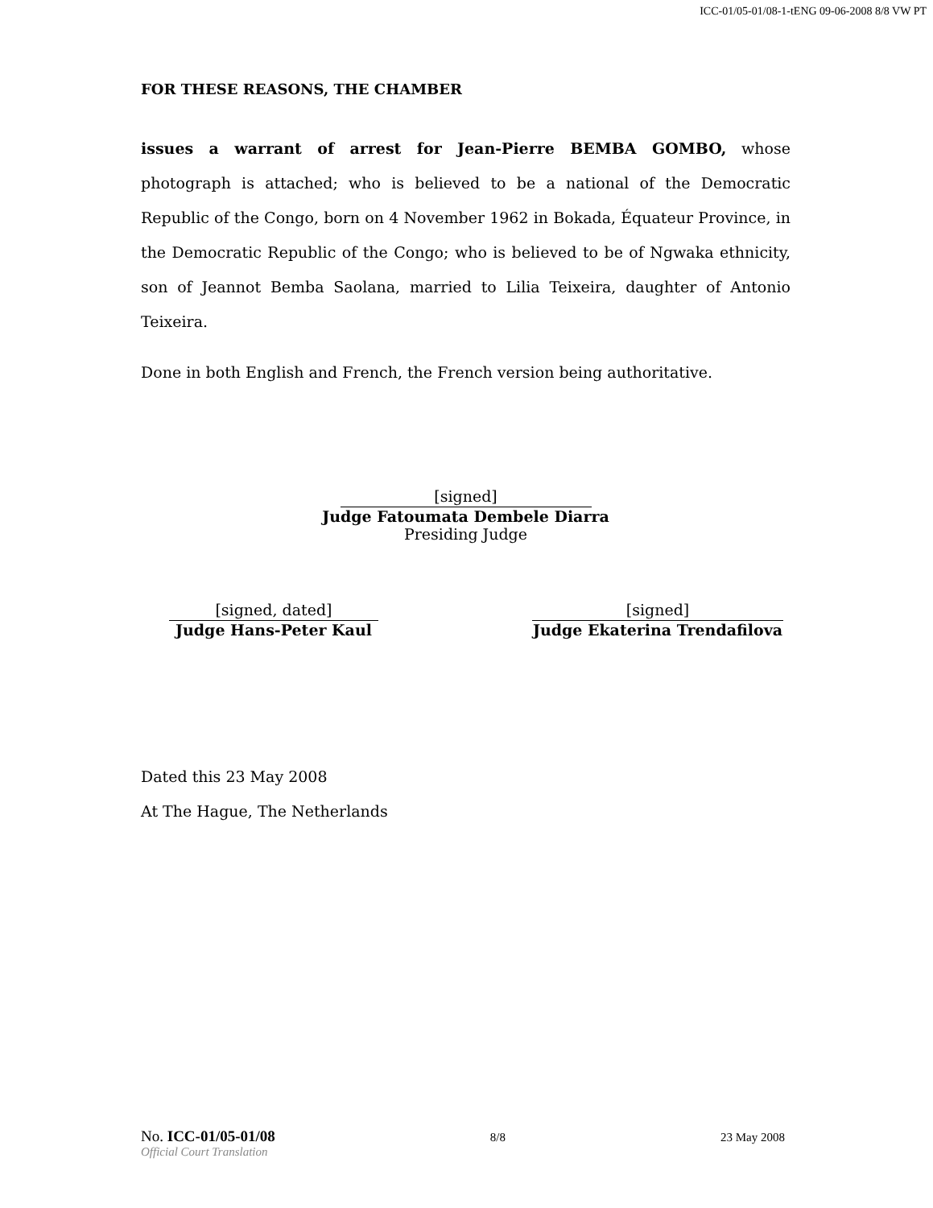ICC-01/05-01/08-1-tENG 09-06-2008 8/8 VW PT
FOR THESE REASONS, THE CHAMBER
issues a warrant of arrest for Jean-Pierre BEMBA GOMBO, whose photograph is attached; who is believed to be a national of the Democratic Republic of the Congo, born on 4 November 1962 in Bokada, Équateur Province, in the Democratic Republic of the Congo; who is believed to be of Ngwaka ethnicity, son of Jeannot Bemba Saolana, married to Lilia Teixeira, daughter of Antonio Teixeira.
Done in both English and French, the French version being authoritative.
[signed]
Judge Fatoumata Dembele Diarra
Presiding Judge
[signed, dated]
Judge Hans-Peter Kaul
[signed]
Judge Ekaterina Trendafilova
Dated this 23 May 2008
At The Hague, The Netherlands
No. ICC-01/05-01/08 8/8 23 May 2008
Official Court Translation